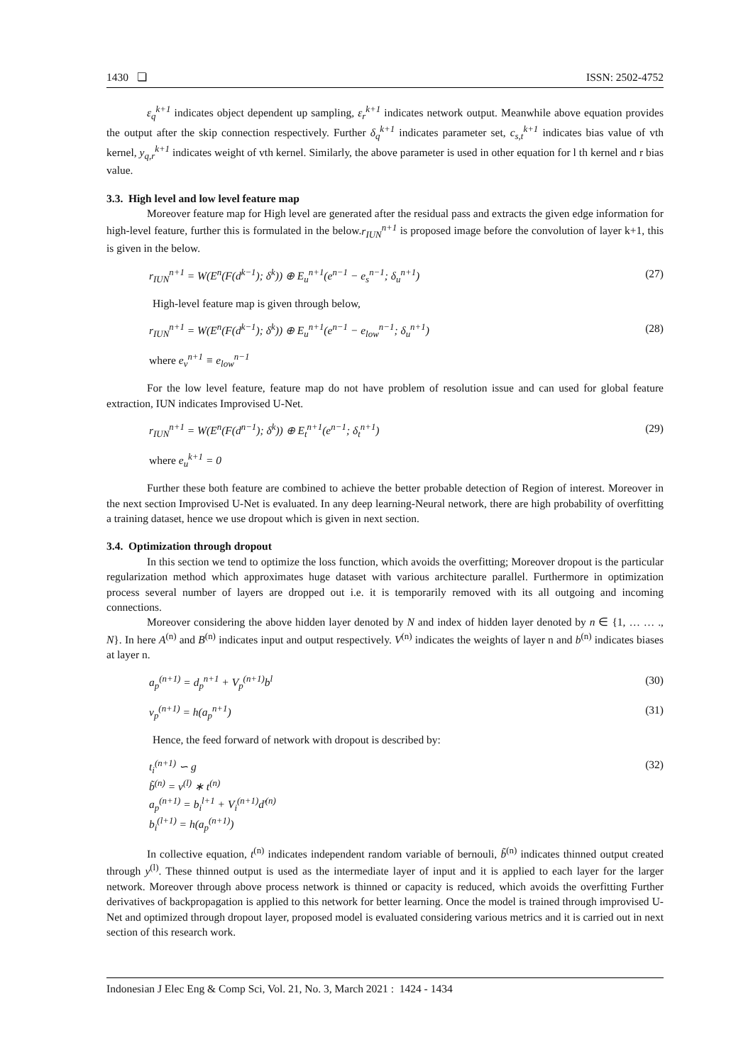1430 ❏ ISSN: 2502-4752
ε<sub>q</sub><sup>k+1</sup> indicates object dependent up sampling, ε<sub>r</sub><sup>k+1</sup> indicates network output. Meanwhile above equation provides the output after the skip connection respectively. Further δ<sub>q</sub><sup>k+1</sup> indicates parameter set, c<sub>s,t</sub><sup>k+1</sup> indicates bias value of vth kernel, y<sub>q,r</sub><sup>k+1</sup> indicates weight of vth kernel. Similarly, the above parameter is used in other equation for l th kernel and r bias value.
3.3. High level and low level feature map
Moreover feature map for High level are generated after the residual pass and extracts the given edge information for high-level feature, further this is formulated in the below.r<sub>IUN</sub><sup>n+1</sup> is proposed image before the convolution of layer k+1, this is given in the below.
r<sub>IUN</sub><sup>n+1</sup> = W(E<sup>n</sup>(F(d<sup>k−1</sup>); δ<sup>k</sup>)) ⊕ E<sub>u</sub><sup>n+1</sup>(e<sup>n−1</sup> − e<sub>s</sub><sup>n−1</sup>; δ<sub>u</sub><sup>n+1</sup>) (27)
High-level feature map is given through below,
r<sub>IUN</sub><sup>n+1</sup> = W(E<sup>n</sup>(F(d<sup>k−1</sup>); δ<sup>k</sup>)) ⊕ E<sub>u</sub><sup>n+1</sup>(e<sup>n−1</sup> − e<sub>low</sub><sup>n−1</sup>; δ<sub>u</sub><sup>n+1</sup>) (28)
where e<sub>v</sub><sup>n+1</sup> ≡ e<sub>low</sub><sup>n−1</sup>
For the low level feature, feature map do not have problem of resolution issue and can used for global feature extraction, IUN indicates Improvised U-Net.
r<sub>IUN</sub><sup>n+1</sup> = W(E<sup>n</sup>(F(d<sup>n−1</sup>); δ<sup>k</sup>)) ⊕ E<sub>t</sub><sup>n+1</sup>(e<sup>n−1</sup>; δ<sub>t</sub><sup>n+1</sup>) (29)
where e<sub>u</sub><sup>k+1</sup> = 0
Further these both feature are combined to achieve the better probable detection of Region of interest. Moreover in the next section Improvised U-Net is evaluated. In any deep learning-Neural network, there are high probability of overfitting a training dataset, hence we use dropout which is given in next section.
3.4. Optimization through dropout
In this section we tend to optimize the loss function, which avoids the overfitting; Moreover dropout is the particular regularization method which approximates huge dataset with various architecture parallel. Furthermore in optimization process several number of layers are dropped out i.e. it is temporarily removed with its all outgoing and incoming connections.
Moreover considering the above hidden layer denoted by N and index of hidden layer denoted by n ∈ {1, … … ., N}. In here A<sup>(n)</sup> and B<sup>(n)</sup> indicates input and output respectively. V<sup>(n)</sup> indicates the weights of layer n and b<sup>(n)</sup> indicates biases at layer n.
a<sub>p</sub><sup>(n+1)</sup> = d<sub>p</sub><sup>n+1</sup> + V<sub>p</sub><sup>(n+1)</sup>b<sup>l</sup> (30)
v<sub>p</sub><sup>(n+1)</sup> = h(a<sub>p</sub><sup>n+1</sup>) (31)
Hence, the feed forward of network with dropout is described by:
t<sub>i</sub><sup>(n+1)</sup> ∽ g
b̃<sup>(n)</sup> = v<sup>(l)</sup> ∗ t<sup>(n)</sup>
a<sub>p</sub><sup>(n+1)</sup> = b<sub>i</sub><sup>l+1</sup> + V<sub>i</sub><sup>(n+1)</sup>ď<sup>(n)</sup>
b<sub>i</sub><sup>(l+1)</sup> = h(a<sub>p</sub><sup>(n+1)</sup>) (32)
In collective equation, t<sup>(n)</sup> indicates independent random variable of bernouli, b̃<sup>(n)</sup> indicates thinned output created through y<sup>(l)</sup>. These thinned output is used as the intermediate layer of input and it is applied to each layer for the larger network. Moreover through above process network is thinned or capacity is reduced, which avoids the overfitting Further derivatives of backpropagation is applied to this network for better learning. Once the model is trained through improvised U-Net and optimized through dropout layer, proposed model is evaluated considering various metrics and it is carried out in next section of this research work.
Indonesian J Elec Eng & Comp Sci, Vol. 21, No. 3, March 2021 : 1424 - 1434